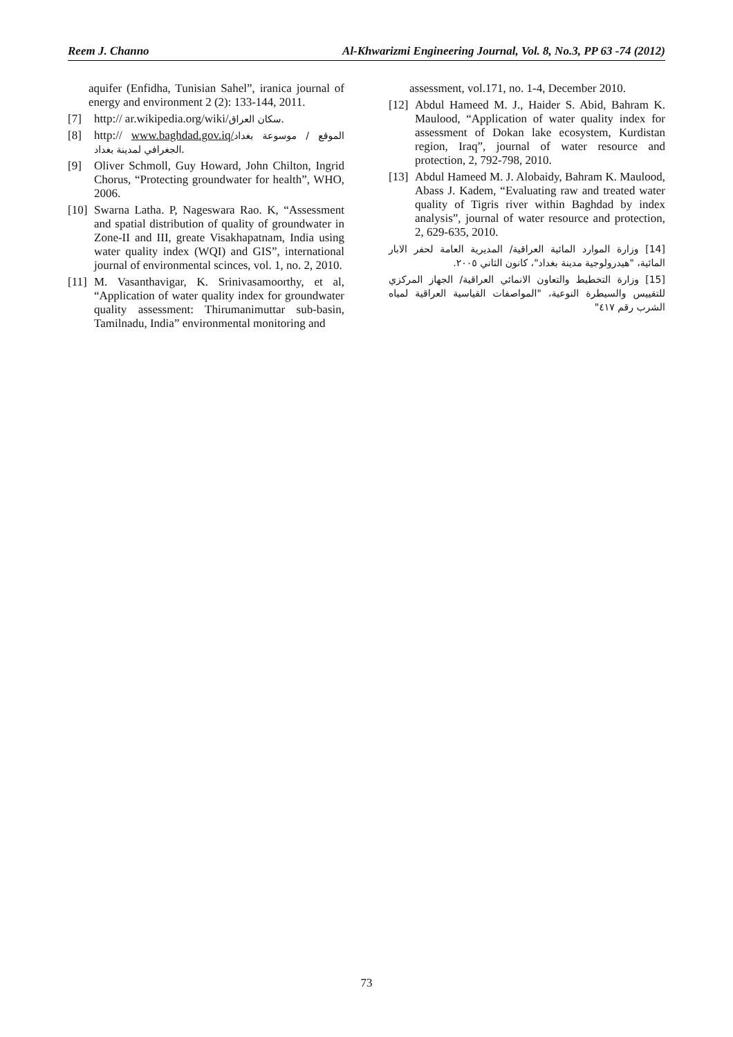Reem J. Channo Al-Khwarizmi Engineering Journal, Vol. 8, No.3, PP 63 -74 (2012)
aquifer (Enfidha, Tunisian Sahel”, iranica journal of energy and environment 2 (2): 133-144, 2011.
[7] http:// ar.wikipedia.org/wiki/سكان العراق.
[8] http:// www.baghdad.gov.iq/الموقع / موسوعة بغداد الجغرافي لمدينة بغداد.
[9] Oliver Schmoll, Guy Howard, John Chilton, Ingrid Chorus, “Protecting groundwater for health”, WHO, 2006.
[10] Swarna Latha. P, Nageswara Rao. K, “Assessment and spatial distribution of quality of groundwater in Zone-II and III, greate Visakhapatnam, India using water quality index (WQI) and GIS”, international journal of environmental scinces, vol. 1, no. 2, 2010.
[11] M. Vasanthavigar, K. Srinivasamoorthy, et al, “Application of water quality index for groundwater quality assessment: Thirumanimuttar sub-basin, Tamilnadu, India” environmental monitoring and
assessment, vol.171, no. 1-4, December 2010.
[12] Abdul Hameed M. J., Haider S. Abid, Bahram K. Maulood, “Application of water quality index for assessment of Dokan lake ecosystem, Kurdistan region, Iraq”, journal of water resource and protection, 2, 792-798, 2010.
[13] Abdul Hameed M. J. Alobaidy, Bahram K. Maulood, Abass J. Kadem, “Evaluating raw and treated water quality of Tigris river within Baghdad by index analysis”, journal of water resource and protection, 2, 629-635, 2010.
[14] وزارة الموارد المائية العراقية/ المديرية العامة لحفر الابار المائية، "هيدرولوجية مدينة بغداد"، كانون الثاني ٢٠٠٥.
[15] وزارة التخطيط والتعاون الانمائي العراقية/ الجهاز المركزي للتقييس والسيطرة النوعية، "المواصفات القياسية العراقية لمياه الشرب رقم ٤١٧"
73